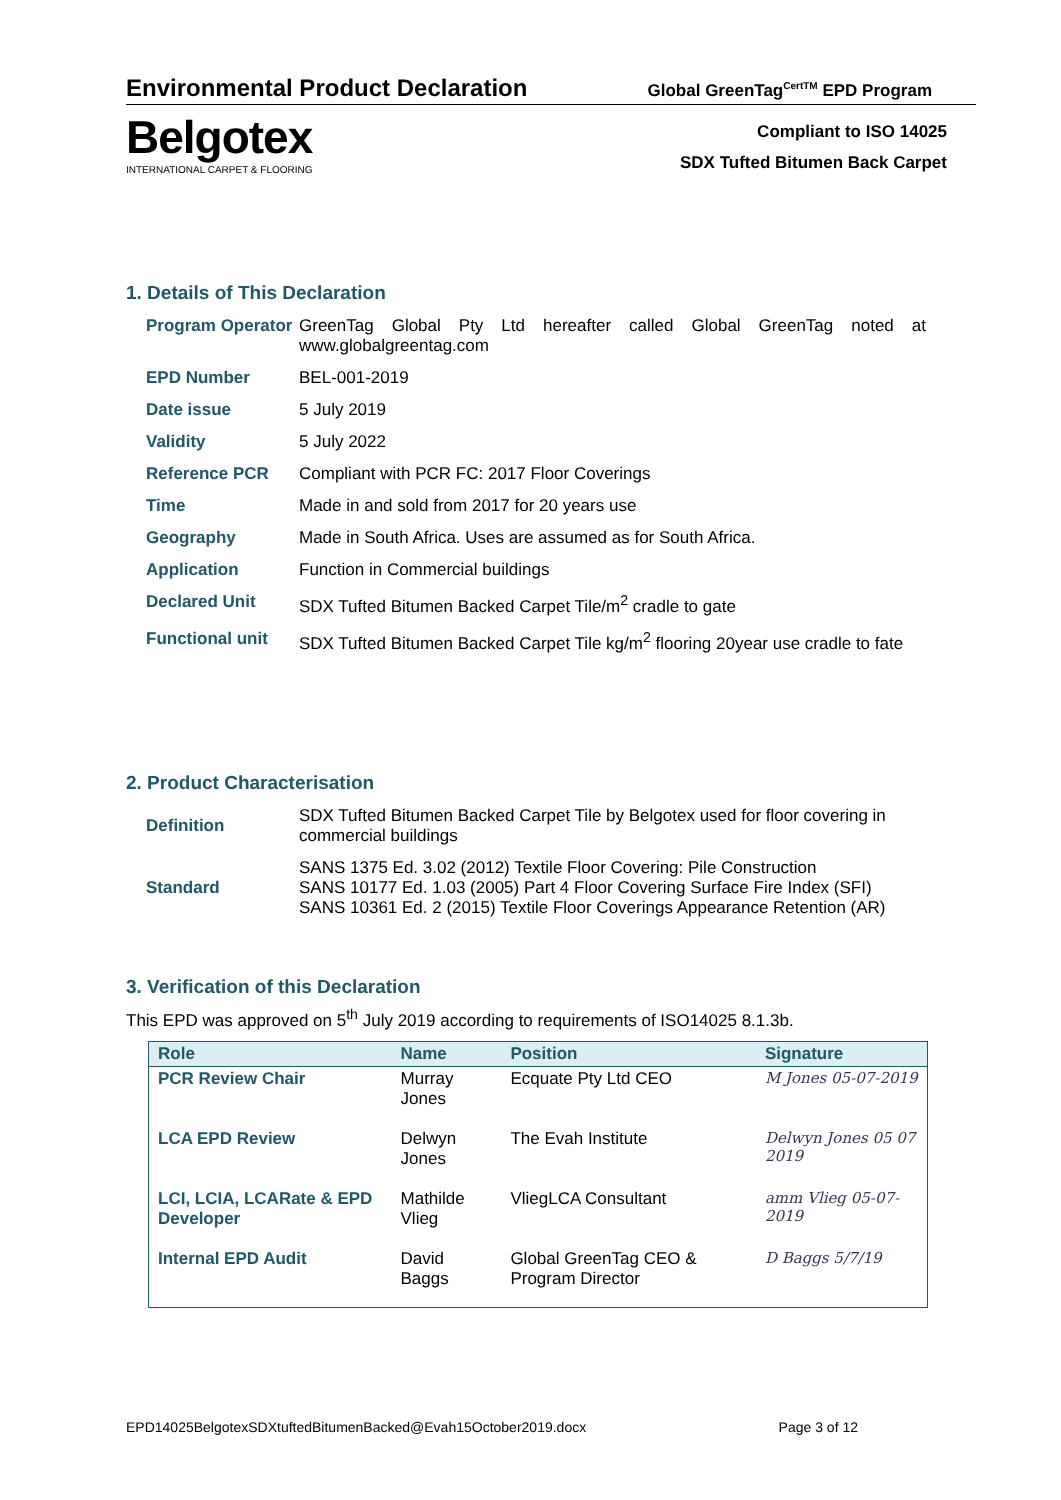Environmental Product Declaration Global GreenTag<sup>CertTM</sup> EPD Program
Belgotex
INTERNATIONAL CARPET & FLOORING
Compliant to ISO 14025
SDX Tufted Bitumen Back Carpet
1. Details of This Declaration
| Program Operator | GreenTag Global Pty Ltd hereafter called Global GreenTag noted at www.globalgreentag.com |
| EPD Number | BEL-001-2019 |
| Date issue | 5 July 2019 |
| Validity | 5 July 2022 |
| Reference PCR | Compliant with PCR FC: 2017 Floor Coverings |
| Time | Made in and sold from 2017 for 20 years use |
| Geography | Made in South Africa. Uses are assumed as for South Africa. |
| Application | Function in Commercial buildings |
| Declared Unit | SDX Tufted Bitumen Backed Carpet Tile/m<sup>2</sup> cradle to gate |
| Functional unit | SDX Tufted Bitumen Backed Carpet Tile kg/m<sup>2</sup> flooring 20year use cradle to fate |
2. Product Characterisation
| Definition | SDX Tufted Bitumen Backed Carpet Tile by Belgotex used for floor covering in commercial buildings |
| Standard | SANS 1375 Ed. 3.02 (2012) Textile Floor Covering: Pile Construction SANS 10177 Ed. 1.03 (2005) Part 4 Floor Covering Surface Fire Index (SFI) SANS 10361 Ed. 2 (2015) Textile Floor Coverings Appearance Retention (AR) |
3. Verification of this Declaration
This EPD was approved on 5<sup>th</sup> July 2019 according to requirements of ISO14025 8.1.3b.
| Role | Name | Position | Signature |
| --- | --- | --- | --- |
| PCR Review Chair | Murray Jones | Ecquate Pty Ltd CEO | M Jones 05-07-2019 |
| LCA EPD Review | Delwyn Jones | The Evah Institute | Delwyn Jones 05 07 2019 |
| LCI, LCIA, LCARate & EPD Developer | Mathilde Vlieg | VliegLCA Consultant | amm Vlieg 05-07-2019 |
| Internal EPD Audit | David Baggs | Global GreenTag CEO & Program Director | D Baggs 5/7/19 |
EPD14025BelgotexSDXtuftedBitumenBacked@Evah15October2019.docx Page 3 of 12